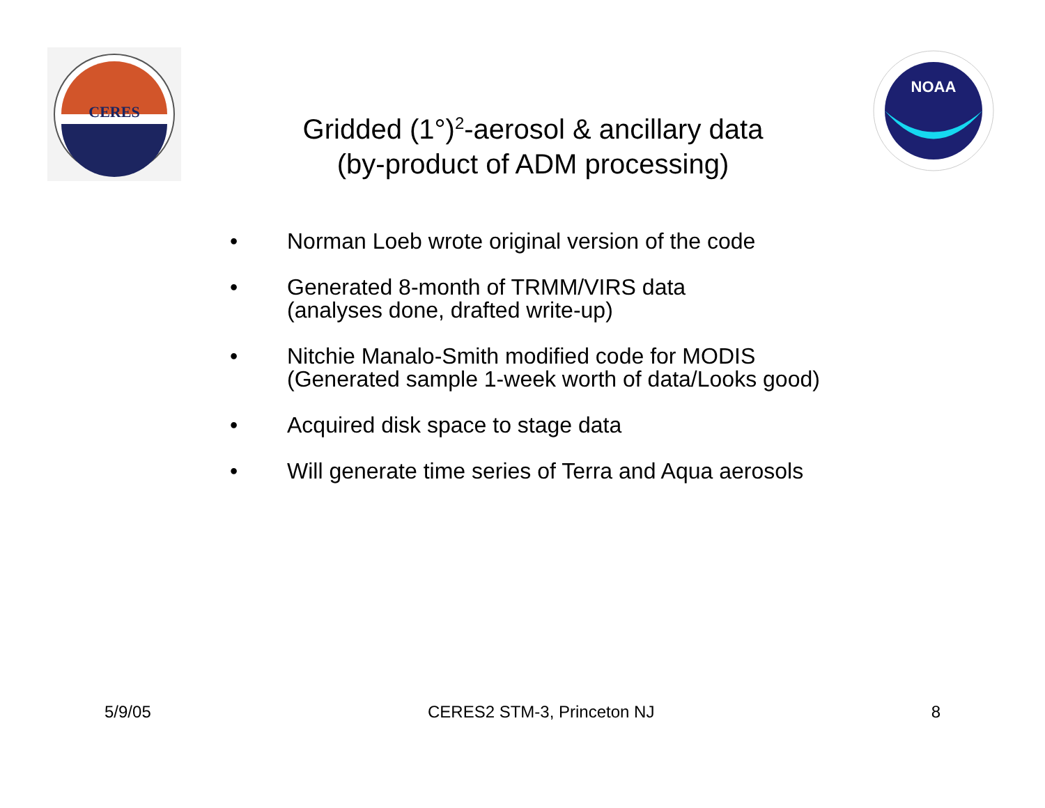CERES
NOAA
Gridded (1°)<sup>2</sup>-aerosol & ancillary data
(by-product of ADM processing)
• Norman Loeb wrote original version of the code
• Generated 8-month of TRMM/VIRS data
(analyses done, drafted write-up)
• Nitchie Manalo-Smith modified code for MODIS
(Generated sample 1-week worth of data/Looks good)
• Acquired disk space to stage data
• Will generate time series of Terra and Aqua aerosols
5/9/05 CERES2 STM-3, Princeton NJ 8